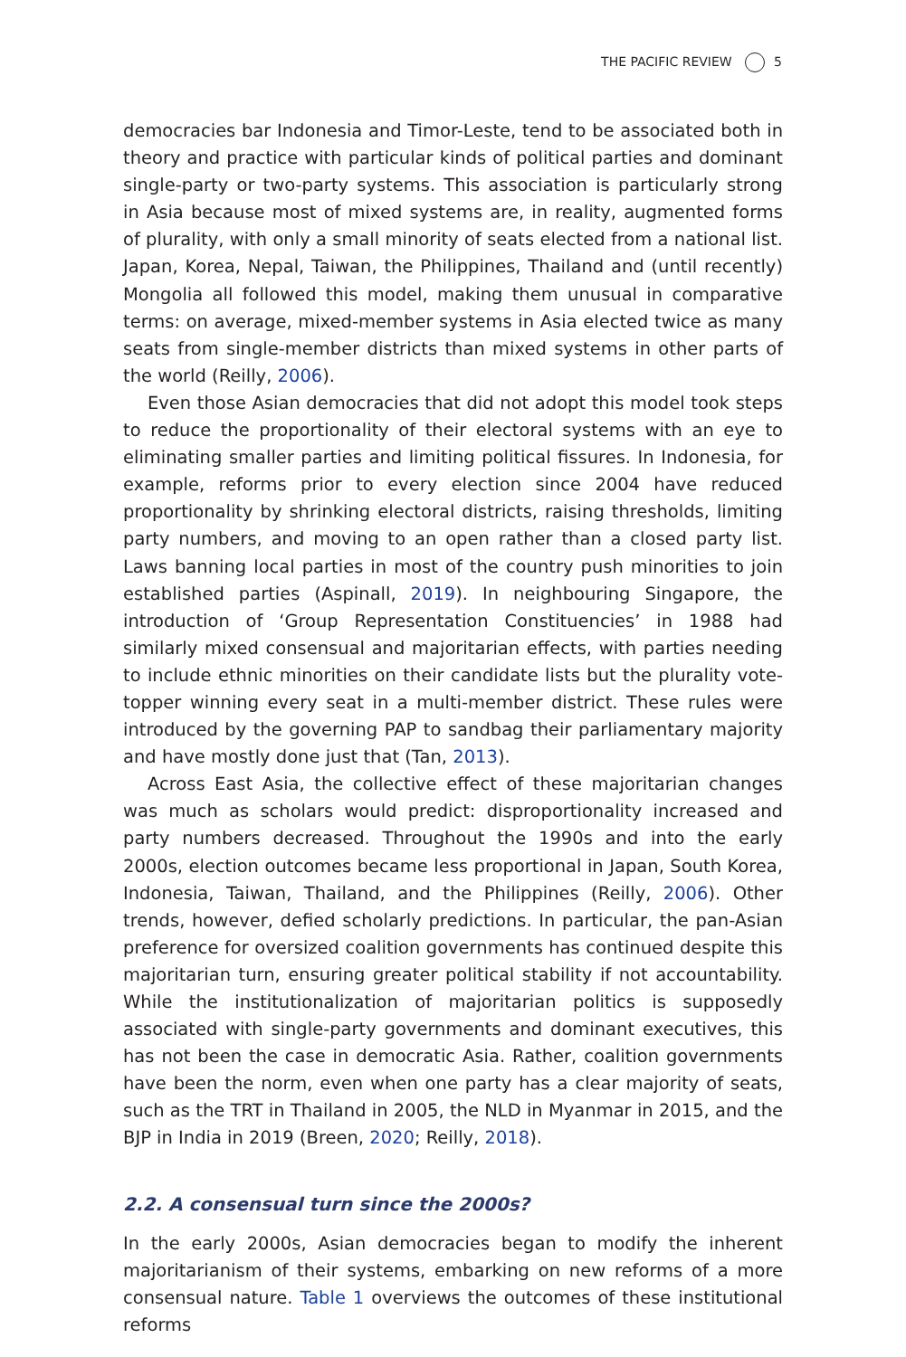THE PACIFIC REVIEW 5
democracies bar Indonesia and Timor-Leste, tend to be associated both in theory and practice with particular kinds of political parties and dominant single-party or two-party systems. This association is particularly strong in Asia because most of mixed systems are, in reality, augmented forms of plurality, with only a small minority of seats elected from a national list. Japan, Korea, Nepal, Taiwan, the Philippines, Thailand and (until recently) Mongolia all followed this model, making them unusual in comparative terms: on average, mixed-member systems in Asia elected twice as many seats from single-member districts than mixed systems in other parts of the world (Reilly, 2006).
Even those Asian democracies that did not adopt this model took steps to reduce the proportionality of their electoral systems with an eye to eliminating smaller parties and limiting political fissures. In Indonesia, for example, reforms prior to every election since 2004 have reduced proportionality by shrinking electoral districts, raising thresholds, limiting party numbers, and moving to an open rather than a closed party list. Laws banning local parties in most of the country push minorities to join established parties (Aspinall, 2019). In neighbouring Singapore, the introduction of ‘Group Representation Constituencies’ in 1988 had similarly mixed consensual and majoritarian effects, with parties needing to include ethnic minorities on their candidate lists but the plurality vote-topper winning every seat in a multi-member district. These rules were introduced by the governing PAP to sandbag their parliamentary majority and have mostly done just that (Tan, 2013).
Across East Asia, the collective effect of these majoritarian changes was much as scholars would predict: disproportionality increased and party numbers decreased. Throughout the 1990s and into the early 2000s, election outcomes became less proportional in Japan, South Korea, Indonesia, Taiwan, Thailand, and the Philippines (Reilly, 2006). Other trends, however, defied scholarly predictions. In particular, the pan-Asian preference for oversized coalition governments has continued despite this majoritarian turn, ensuring greater political stability if not accountability. While the institutionalization of majoritarian politics is supposedly associated with single-party governments and dominant executives, this has not been the case in democratic Asia. Rather, coalition governments have been the norm, even when one party has a clear majority of seats, such as the TRT in Thailand in 2005, the NLD in Myanmar in 2015, and the BJP in India in 2019 (Breen, 2020; Reilly, 2018).
2.2. A consensual turn since the 2000s?
In the early 2000s, Asian democracies began to modify the inherent majoritarianism of their systems, embarking on new reforms of a more consensual nature. Table 1 overviews the outcomes of these institutional reforms